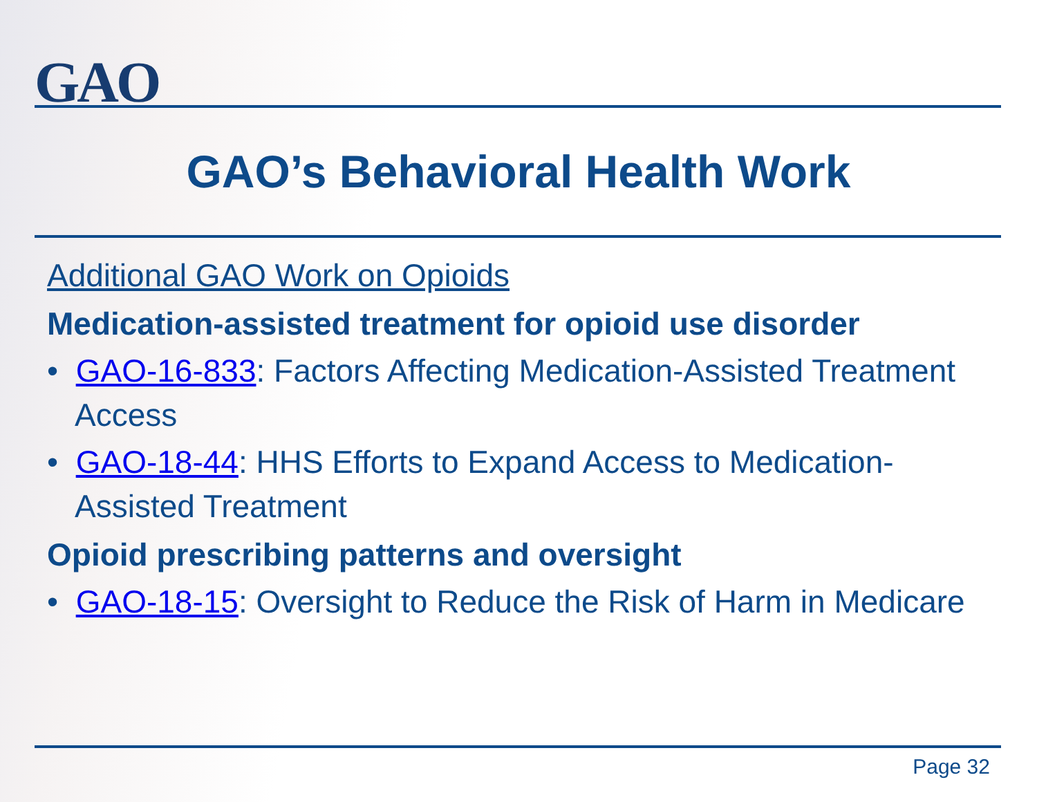GAO
GAO’s Behavioral Health Work
Additional GAO Work on Opioids
Medication-assisted treatment for opioid use disorder
• GAO-16-833: Factors Affecting Medication-Assisted Treatment Access
• GAO-18-44: HHS Efforts to Expand Access to Medication-Assisted Treatment
Opioid prescribing patterns and oversight
• GAO-18-15: Oversight to Reduce the Risk of Harm in Medicare
Page 32